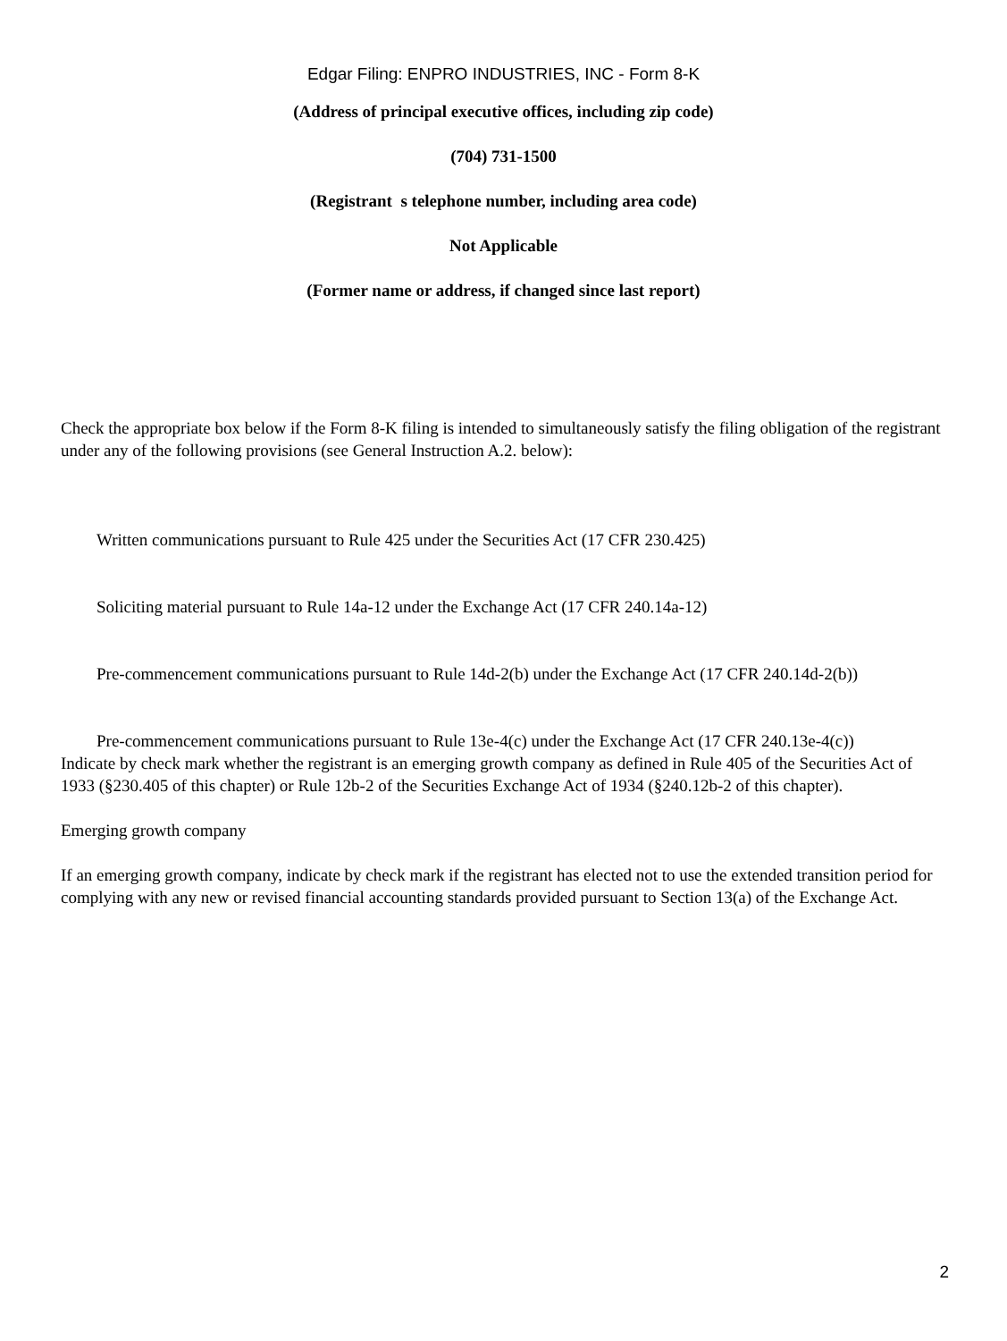Edgar Filing: ENPRO INDUSTRIES, INC - Form 8-K
(Address of principal executive offices, including zip code)
(704) 731-1500
(Registrant s telephone number, including area code)
Not Applicable
(Former name or address, if changed since last report)
Check the appropriate box below if the Form 8-K filing is intended to simultaneously satisfy the filing obligation of the registrant under any of the following provisions (see General Instruction A.2. below):
Written communications pursuant to Rule 425 under the Securities Act (17 CFR 230.425)
Soliciting material pursuant to Rule 14a-12 under the Exchange Act (17 CFR 240.14a-12)
Pre-commencement communications pursuant to Rule 14d-2(b) under the Exchange Act (17 CFR 240.14d-2(b))
Pre-commencement communications pursuant to Rule 13e-4(c) under the Exchange Act (17 CFR 240.13e-4(c))
Indicate by check mark whether the registrant is an emerging growth company as defined in Rule 405 of the Securities Act of 1933 (§230.405 of this chapter) or Rule 12b-2 of the Securities Exchange Act of 1934 (§240.12b-2 of this chapter).
Emerging growth company
If an emerging growth company, indicate by check mark if the registrant has elected not to use the extended transition period for complying with any new or revised financial accounting standards provided pursuant to Section 13(a) of the Exchange Act.
2